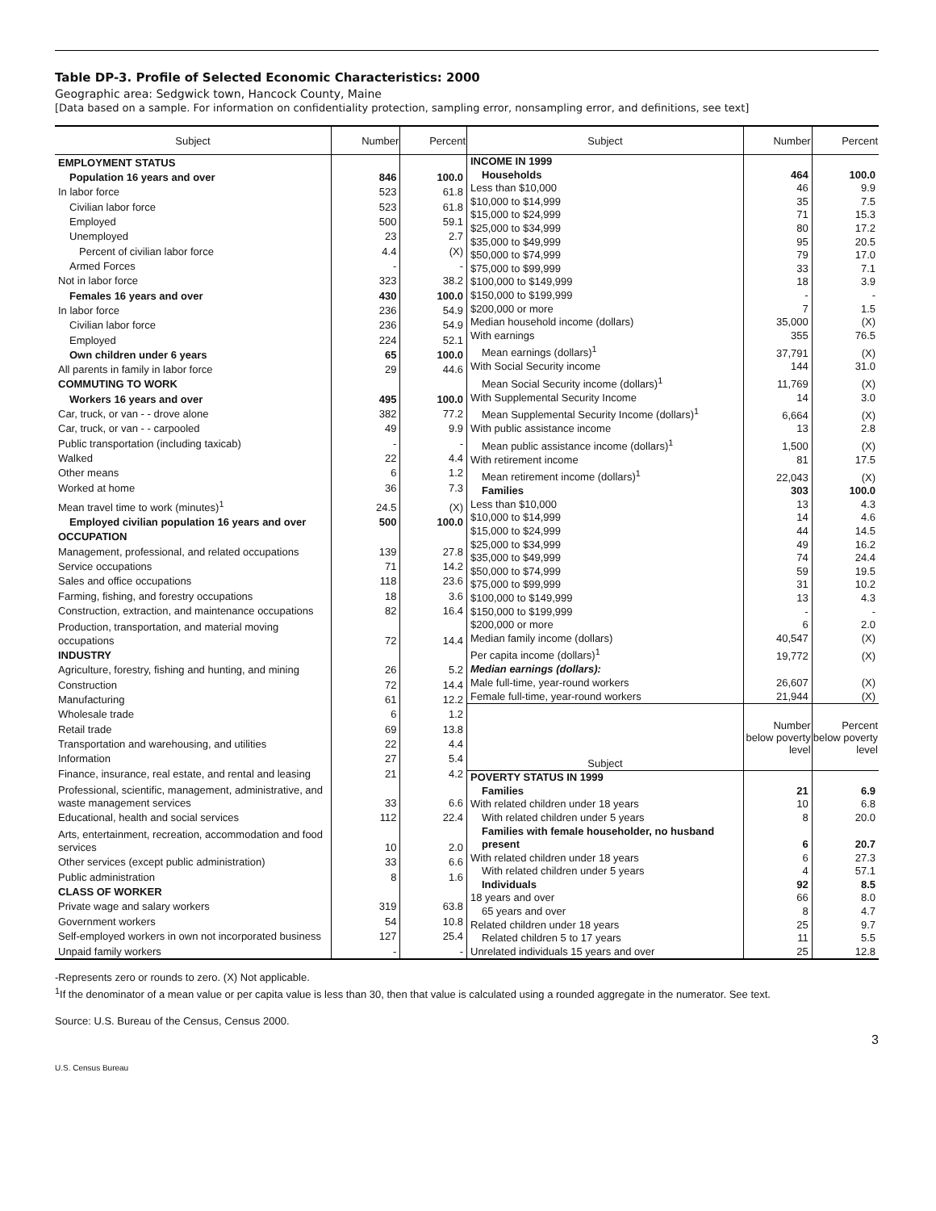Table DP-3. Profile of Selected Economic Characteristics: 2000
Geographic area: Sedgwick town, Hancock County, Maine
[Data based on a sample. For information on confidentiality protection, sampling error, nonsampling error, and definitions, see text]
| Subject | Number | Percent |
| --- | --- | --- |
| EMPLOYMENT STATUS | | |
| Population 16 years and over | 846 | 100.0 |
| In labor force | 523 | 61.8 |
| Civilian labor force | 523 | 61.8 |
| Employed | 500 | 59.1 |
| Unemployed | 23 | 2.7 |
| Percent of civilian labor force | 4.4 | (X) |
| Armed Forces | - | - |
| Not in labor force | 323 | 38.2 |
| Females 16 years and over | 430 | 100.0 |
| In labor force | 236 | 54.9 |
| Civilian labor force | 236 | 54.9 |
| Employed | 224 | 52.1 |
| Own children under 6 years | 65 | 100.0 |
| All parents in family in labor force | 29 | 44.6 |
| COMMUTING TO WORK | | |
| Workers 16 years and over | 495 | 100.0 |
| Car, truck, or van - - drove alone | 382 | 77.2 |
| Car, truck, or van - - carpooled | 49 | 9.9 |
| Public transportation (including taxicab) | - | - |
| Walked | 22 | 4.4 |
| Other means | 6 | 1.2 |
| Worked at home | 36 | 7.3 |
| Mean travel time to work (minutes)<sup>1</sup> | 24.5 | (X) |
| Employed civilian population 16 years and over | 500 | 100.0 |
| OCCUPATION | | |
| Management, professional, and related occupations | 139 | 27.8 |
| Service occupations | 71 | 14.2 |
| Sales and office occupations | 118 | 23.6 |
| Farming, fishing, and forestry occupations | 18 | 3.6 |
| Construction, extraction, and maintenance occupations | 82 | 16.4 |
| Production, transportation, and material moving occupations | 72 | 14.4 |
| INDUSTRY | | |
| Agriculture, forestry, fishing and hunting, and mining | 26 | 5.2 |
| Construction | 72 | 14.4 |
| Manufacturing | 61 | 12.2 |
| Wholesale trade | 6 | 1.2 |
| Retail trade | 69 | 13.8 |
| Transportation and warehousing, and utilities | 22 | 4.4 |
| Information | 27 | 5.4 |
| Finance, insurance, real estate, and rental and leasing | 21 | 4.2 |
| Professional, scientific, management, administrative, and waste management services | 33 | 6.6 |
| Educational, health and social services | 112 | 22.4 |
| Arts, entertainment, recreation, accommodation and food services | 10 | 2.0 |
| Other services (except public administration) | 33 | 6.6 |
| Public administration | 8 | 1.6 |
| CLASS OF WORKER | | |
| Private wage and salary workers | 319 | 63.8 |
| Government workers | 54 | 10.8 |
| Self-employed workers in own not incorporated business | 127 | 25.4 |
| Unpaid family workers | - | - |
| Subject | Number | Percent |
| --- | --- | --- |
| INCOME IN 1999 | | |
| Households | 464 | 100.0 |
| Less than $10,000 | 46 | 9.9 |
| $10,000 to $14,999 | 35 | 7.5 |
| $15,000 to $24,999 | 71 | 15.3 |
| $25,000 to $34,999 | 80 | 17.2 |
| $35,000 to $49,999 | 95 | 20.5 |
| $50,000 to $74,999 | 79 | 17.0 |
| $75,000 to $99,999 | 33 | 7.1 |
| $100,000 to $149,999 | 18 | 3.9 |
| $150,000 to $199,999 | - | - |
| $200,000 or more | 7 | 1.5 |
| Median household income (dollars) | 35,000 | (X) |
| With earnings | 355 | 76.5 |
| Mean earnings (dollars)<sup>1</sup> | 37,791 | (X) |
| With Social Security income | 144 | 31.0 |
| Mean Social Security income (dollars)<sup>1</sup> | 11,769 | (X) |
| With Supplemental Security Income | 14 | 3.0 |
| Mean Supplemental Security Income (dollars)<sup>1</sup> | 6,664 | (X) |
| With public assistance income | 13 | 2.8 |
| Mean public assistance income (dollars)<sup>1</sup> | 1,500 | (X) |
| With retirement income | 81 | 17.5 |
| Mean retirement income (dollars)<sup>1</sup> | 22,043 | (X) |
| Families | 303 | 100.0 |
| Less than $10,000 | 13 | 4.3 |
| $10,000 to $14,999 | 14 | 4.6 |
| $15,000 to $24,999 | 44 | 14.5 |
| $25,000 to $34,999 | 49 | 16.2 |
| $35,000 to $49,999 | 74 | 24.4 |
| $50,000 to $74,999 | 59 | 19.5 |
| $75,000 to $99,999 | 31 | 10.2 |
| $100,000 to $149,999 | 13 | 4.3 |
| $150,000 to $199,999 | - | - |
| $200,000 or more | 6 | 2.0 |
| Median family income (dollars) | 40,547 | (X) |
| Per capita income (dollars)<sup>1</sup> | 19,772 | (X) |
| Median earnings (dollars): | | |
| Male full-time, year-round workers | 26,607 | (X) |
| Female full-time, year-round workers | 21,944 | (X) |
| Subject | Number below poverty level | Percent below poverty level |
| POVERTY STATUS IN 1999 | | |
| Families | 21 | 6.9 |
| With related children under 18 years | 10 | 6.8 |
| With related children under 5 years | 8 | 20.0 |
| Families with female householder, no husband present | 6 | 20.7 |
| With related children under 18 years | 6 | 27.3 |
| With related children under 5 years | 4 | 57.1 |
| Individuals | 92 | 8.5 |
| 18 years and over | 66 | 8.0 |
| 65 years and over | 8 | 4.7 |
| Related children under 18 years | 25 | 9.7 |
| Related children 5 to 17 years | 11 | 5.5 |
| Unrelated individuals 15 years and over | 25 | 12.8 |
-Represents zero or rounds to zero. (X) Not applicable.
<sup>1</sup> If the denominator of a mean value or per capita value is less than 30, then that value is calculated using a rounded aggregate in the numerator. See text.
Source: U.S. Bureau of the Census, Census 2000.
3
U.S. Census Bureau